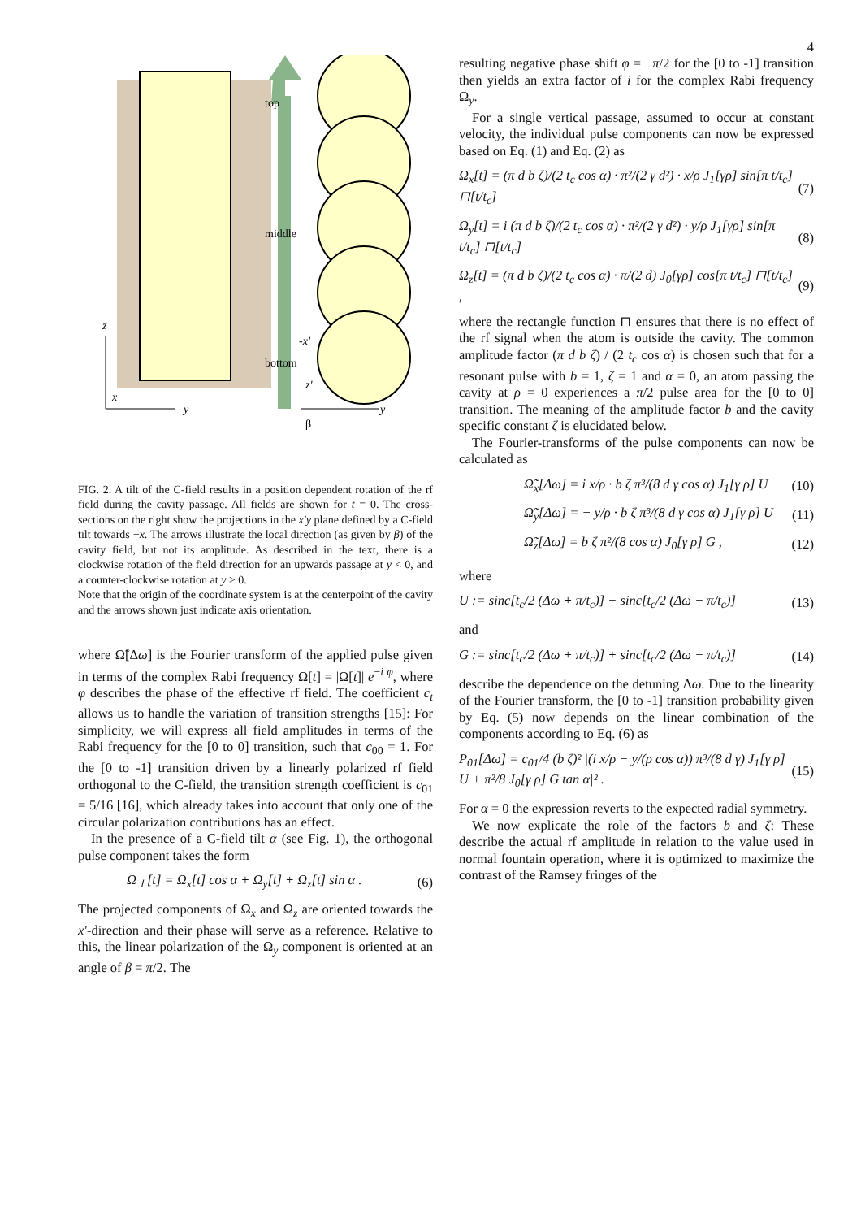4
top
middle
bottom
z
x
y
-x'
z'
y
β
FIG. 2. A tilt of the C-field results in a position dependent rotation of the rf field during the cavity passage. All fields are shown for t = 0. The cross-sections on the right show the projections in the x′y plane defined by a C-field tilt towards −x. The arrows illustrate the local direction (as given by β) of the cavity field, but not its amplitude. As described in the text, there is a clockwise rotation of the field direction for an upwards passage at y < 0, and a counter-clockwise rotation at y > 0.
Note that the origin of the coordinate system is at the centerpoint of the cavity and the arrows shown just indicate axis orientation.
where Ω̃[Δω] is the Fourier transform of the applied pulse given in terms of the complex Rabi frequency Ω[t] = |Ω[t]| e<sup>−i φ</sup>, where φ describes the phase of the effective rf field. The coefficient c<sub>t</sub> allows us to handle the variation of transition strengths [15]: For simplicity, we will express all field amplitudes in terms of the Rabi frequency for the [0 to 0] transition, such that c<sub>00</sub> = 1. For the [0 to -1] transition driven by a linearly polarized rf field orthogonal to the C-field, the transition strength coefficient is c<sub>01</sub> = 5/16 [16], which already takes into account that only one of the circular polarization contributions has an effect.
In the presence of a C-field tilt α (see Fig. 1), the orthogonal pulse component takes the form
Ω<sub>⊥</sub>[t] = Ω<sub>x</sub>[t] cos α + Ω<sub>y</sub>[t] + Ω<sub>z</sub>[t] sin α . (6)
The projected components of Ω<sub>x</sub> and Ω<sub>z</sub> are oriented towards the x′-direction and their phase will serve as a reference. Relative to this, the linear polarization of the Ω<sub>y</sub> component is oriented at an angle of β = π/2. The
resulting negative phase shift φ = −π/2 for the [0 to -1] transition then yields an extra factor of i for the complex Rabi frequency Ω<sub>y</sub>.
For a single vertical passage, assumed to occur at constant velocity, the individual pulse components can now be expressed based on Eq. (1) and Eq. (2) as
Ω<sub>x</sub>[t] = (π d b ζ)/(2 t<sub>c</sub> cos α) · π²/(2 γ d²) · x/ρ J<sub>1</sub>[γρ] sin[π t/t<sub>c</sub>] ⊓[t/t<sub>c</sub>] (7)
Ω<sub>y</sub>[t] = i (π d b ζ)/(2 t<sub>c</sub> cos α) · π²/(2 γ d²) · y/ρ J<sub>1</sub>[γρ] sin[π t/t<sub>c</sub>] ⊓[t/t<sub>c</sub>] (8)
Ω<sub>z</sub>[t] = (π d b ζ)/(2 t<sub>c</sub> cos α) · π/(2 d) J<sub>0</sub>[γρ] cos[π t/t<sub>c</sub>] ⊓[t/t<sub>c</sub>] , (9)
where the rectangle function ⊓ ensures that there is no effect of the rf signal when the atom is outside the cavity. The common amplitude factor (π d b ζ) / (2 t<sub>c</sub> cos α) is chosen such that for a resonant pulse with b = 1, ζ = 1 and α = 0, an atom passing the cavity at ρ = 0 experiences a π/2 pulse area for the [0 to 0] transition. The meaning of the amplitude factor b and the cavity specific constant ζ is elucidated below.
The Fourier-transforms of the pulse components can now be calculated as
Ω̃<sub>x</sub>[Δω] = i x/ρ · b ζ π³/(8 d γ cos α) J<sub>1</sub>[γ ρ] U (10)
Ω̃<sub>y</sub>[Δω] = − y/ρ · b ζ π³/(8 d γ cos α) J<sub>1</sub>[γ ρ] U (11)
Ω̃<sub>z</sub>[Δω] = b ζ π²/(8 cos α) J<sub>0</sub>[γ ρ] G , (12)
where
U := sinc[t<sub>c</sub>/2 (Δω + π/t<sub>c</sub>)] − sinc[t<sub>c</sub>/2 (Δω − π/t<sub>c</sub>)] (13)
and
G := sinc[t<sub>c</sub>/2 (Δω + π/t<sub>c</sub>)] + sinc[t<sub>c</sub>/2 (Δω − π/t<sub>c</sub>)] (14)
describe the dependence on the detuning Δω. Due to the linearity of the Fourier transform, the [0 to -1] transition probability given by Eq. (5) now depends on the linear combination of the components according to Eq. (6) as
P<sub>01</sub>[Δω] = c<sub>01</sub>/4 (b ζ)² |(i x/ρ − y/(ρ cos α)) π³/(8 d γ) J<sub>1</sub>[γ ρ] U + π²/8 J<sub>0</sub>[γ ρ] G tan α|² . (15)
For α = 0 the expression reverts to the expected radial symmetry.
We now explicate the role of the factors b and ζ: These describe the actual rf amplitude in relation to the value used in normal fountain operation, where it is optimized to maximize the contrast of the Ramsey fringes of the